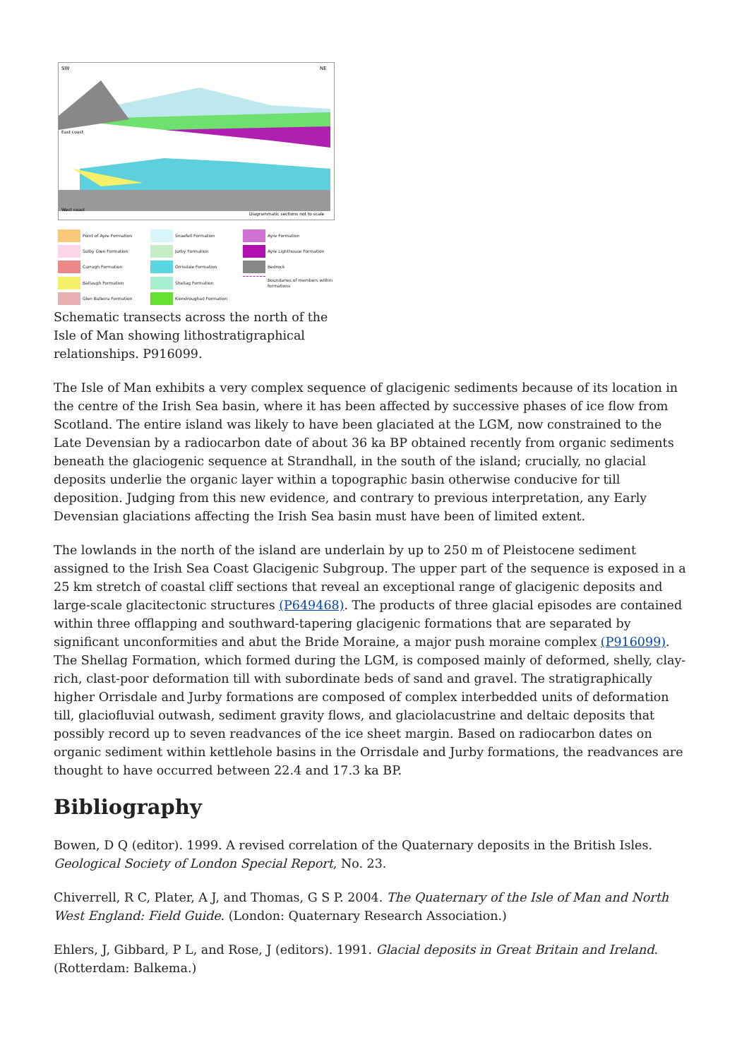SW
NE
East coast
West coast
Diagrammatic sections not to scale
Point of Ayre Formation
Snaefell Formation
Ayre Formation
Sulby Glen Formation
Jurby Formation
Ayre Lighthouse Formation
Curragh Formation
Orrisdale Formation
Bedrock
Ballaugh Formation
Shellag Formation
Boundaries of members within formations
Glen Balleira Formation
Kiondroughad Formation
Schematic transects across the north of the Isle of Man showing lithostratigraphical relationships. P916099.
The Isle of Man exhibits a very complex sequence of glacigenic sediments because of its location in the centre of the Irish Sea basin, where it has been affected by successive phases of ice flow from Scotland. The entire island was likely to have been glaciated at the LGM, now constrained to the Late Devensian by a radiocarbon date of about 36 ka BP obtained recently from organic sediments beneath the glaciogenic sequence at Strandhall, in the south of the island; crucially, no glacial deposits underlie the organic layer within a topographic basin otherwise conducive for till deposition. Judging from this new evidence, and contrary to previous interpretation, any Early Devensian glaciations affecting the Irish Sea basin must have been of limited extent.
The lowlands in the north of the island are underlain by up to 250 m of Pleistocene sediment assigned to the Irish Sea Coast Glacigenic Subgroup. The upper part of the sequence is exposed in a 25 km stretch of coastal cliff sections that reveal an exceptional range of glacigenic deposits and large-scale glacitectonic structures (P649468). The products of three glacial episodes are contained within three offlapping and southward-tapering glacigenic formations that are separated by significant unconformities and abut the Bride Moraine, a major push moraine complex (P916099). The Shellag Formation, which formed during the LGM, is composed mainly of deformed, shelly, clay-rich, clast-poor deformation till with subordinate beds of sand and gravel. The stratigraphically higher Orrisdale and Jurby formations are composed of complex interbedded units of deformation till, glaciofluvial outwash, sediment gravity flows, and glaciolacustrine and deltaic deposits that possibly record up to seven readvances of the ice sheet margin. Based on radiocarbon dates on organic sediment within kettlehole basins in the Orrisdale and Jurby formations, the readvances are thought to have occurred between 22.4 and 17.3 ka BP.
Bibliography
Bowen, D Q (editor). 1999. A revised correlation of the Quaternary deposits in the British Isles. Geological Society of London Special Report, No. 23.
Chiverrell, R C, Plater, A J, and Thomas, G S P. 2004. The Quaternary of the Isle of Man and North West England: Field Guide. (London: Quaternary Research Association.)
Ehlers, J, Gibbard, P L, and Rose, J (editors). 1991. Glacial deposits in Great Britain and Ireland. (Rotterdam: Balkema.)